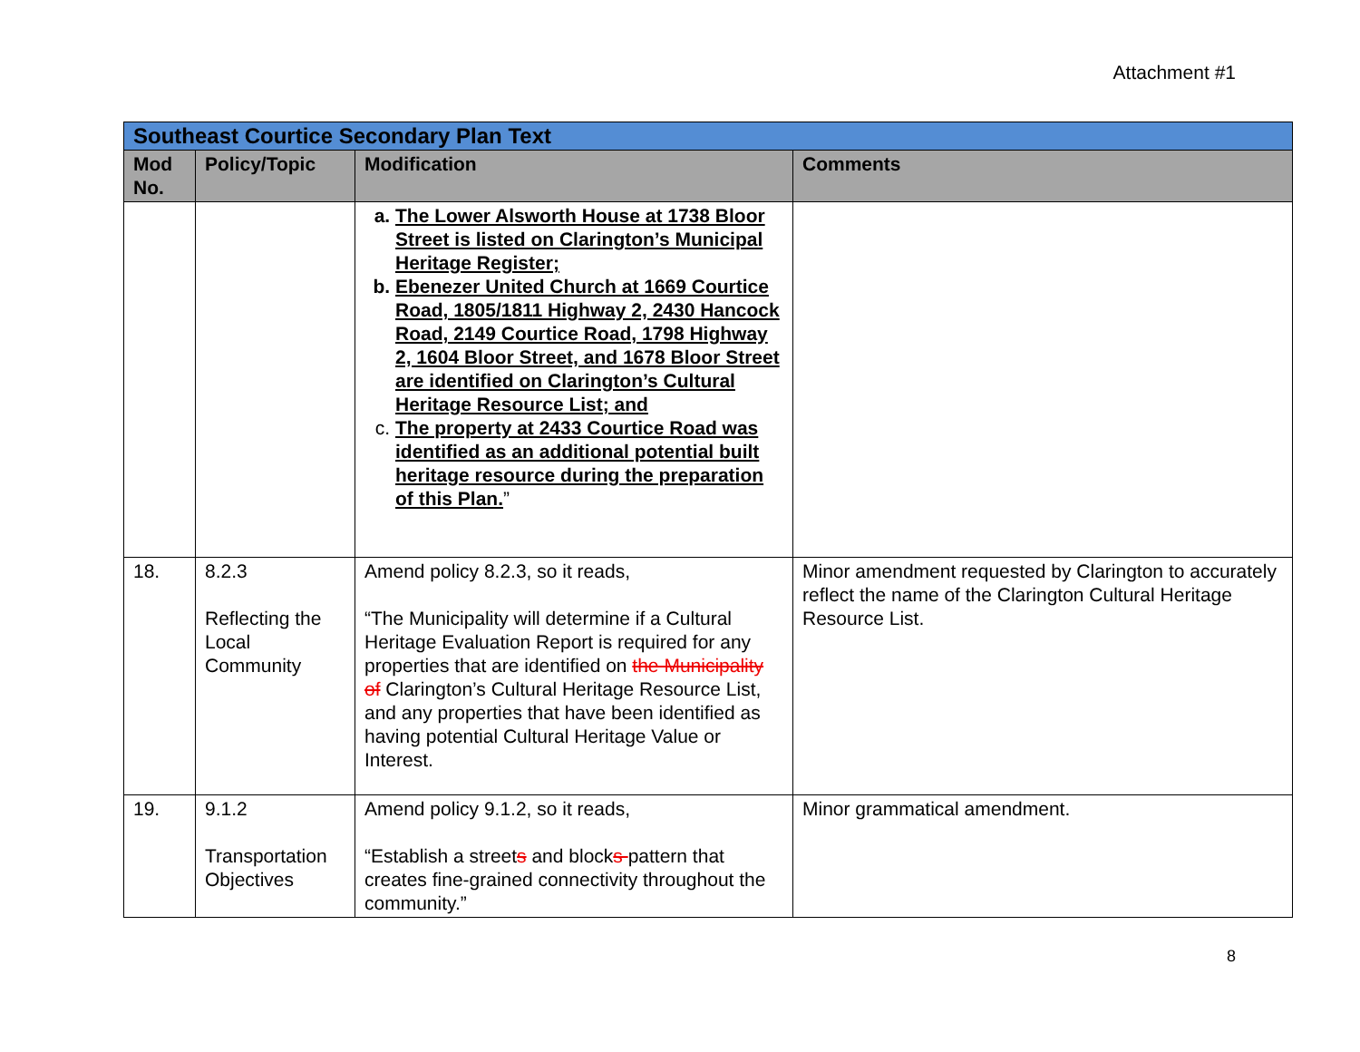Attachment #1
| Southeast Courtice Secondary Plan Text | | | |
| Mod No. | Policy/Topic | Modification | Comments |
| | | a. The Lower Alsworth House at 1738 Bloor Street is listed on Clarington’s Municipal Heritage Register; b. Ebenezer United Church at 1669 Courtice Road, 1805/1811 Highway 2, 2430 Hancock Road, 2149 Courtice Road, 1798 Highway 2, 1604 Bloor Street, and 1678 Bloor Street are identified on Clarington’s Cultural Heritage Resource List; and c. The property at 2433 Courtice Road was identified as an additional potential built heritage resource during the preparation of this Plan. ” | |
| 18. | 8.2.3 Reflecting the Local Community | Amend policy 8.2.3, so it reads, “The Municipality will determine if a Cultural Heritage Evaluation Report is required for any properties that are identified on the Municipality of Clarington’s Cultural Heritage Resource List, and any properties that have been identified as having potential Cultural Heritage Value or Interest. | Minor amendment requested by Clarington to accurately reflect the name of the Clarington Cultural Heritage Resource List. |
| 19. | 9.1.2 Transportation Objectives | Amend policy 9.1.2, so it reads, “Establish a street s and block s pattern that creates fine-grained connectivity throughout the community.” | Minor grammatical amendment. |
8